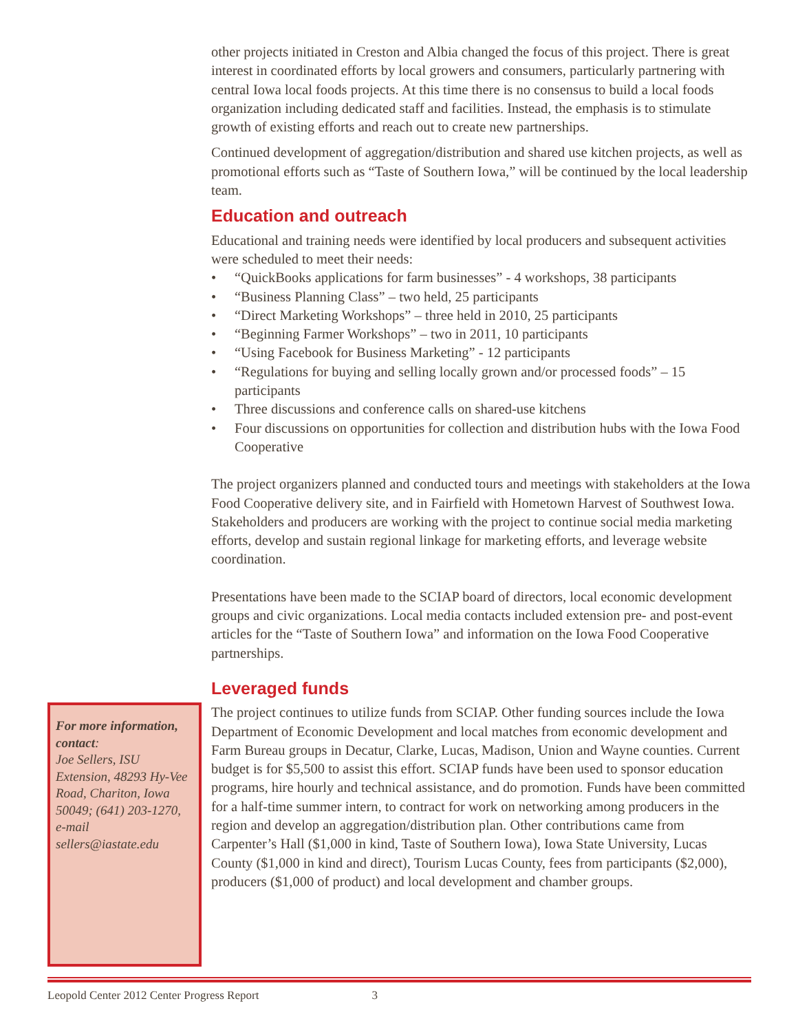other projects initiated in Creston and Albia changed the focus of this project. There is great interest in coordinated efforts by local growers and consumers, particularly partnering with central Iowa local foods projects. At this time there is no consensus to build a local foods organization including dedicated staff and facilities. Instead, the emphasis is to stimulate growth of existing efforts and reach out to create new partnerships.
Continued development of aggregation/distribution and shared use kitchen projects, as well as promotional efforts such as “Taste of Southern Iowa,” will be continued by the local leadership team.
Education and outreach
Educational and training needs were identified by local producers and subsequent activities were scheduled to meet their needs:
• “QuickBooks applications for farm businesses” - 4 workshops, 38 participants
• “Business Planning Class” – two held, 25 participants
• “Direct Marketing Workshops” – three held in 2010, 25 participants
• “Beginning Farmer Workshops” – two in 2011, 10 participants
• “Using Facebook for Business Marketing” - 12 participants
• “Regulations for buying and selling locally grown and/or processed foods” – 15 participants
• Three discussions and conference calls on shared-use kitchens
• Four discussions on opportunities for collection and distribution hubs with the Iowa Food Cooperative
The project organizers planned and conducted tours and meetings with stakeholders at the Iowa Food Cooperative delivery site, and in Fairfield with Hometown Harvest of Southwest Iowa. Stakeholders and producers are working with the project to continue social media marketing efforts, develop and sustain regional linkage for marketing efforts, and leverage website coordination.
Presentations have been made to the SCIAP board of directors, local economic development groups and civic organizations. Local media contacts included extension pre- and post-event articles for the “Taste of Southern Iowa” and information on the Iowa Food Cooperative partnerships.
Leveraged funds
The project continues to utilize funds from SCIAP. Other funding sources include the Iowa Department of Economic Development and local matches from economic development and Farm Bureau groups in Decatur, Clarke, Lucas, Madison, Union and Wayne counties. Current budget is for $5,500 to assist this effort. SCIAP funds have been used to sponsor education programs, hire hourly and technical assistance, and do promotion. Funds have been committed for a half-time summer intern, to contract for work on networking among producers in the region and develop an aggregation/distribution plan. Other contributions came from Carpenter’s Hall ($1,000 in kind, Taste of Southern Iowa), Iowa State University, Lucas County ($1,000 in kind and direct), Tourism Lucas County, fees from participants ($2,000), producers ($1,000 of product) and local development and chamber groups.
For more information, contact:
Joe Sellers, ISU Extension, 48293 Hy-Vee Road, Chariton, Iowa 50049; (641) 203-1270, e-mail sellers@iastate.edu
Leopold Center 2012 Center Progress Report 3